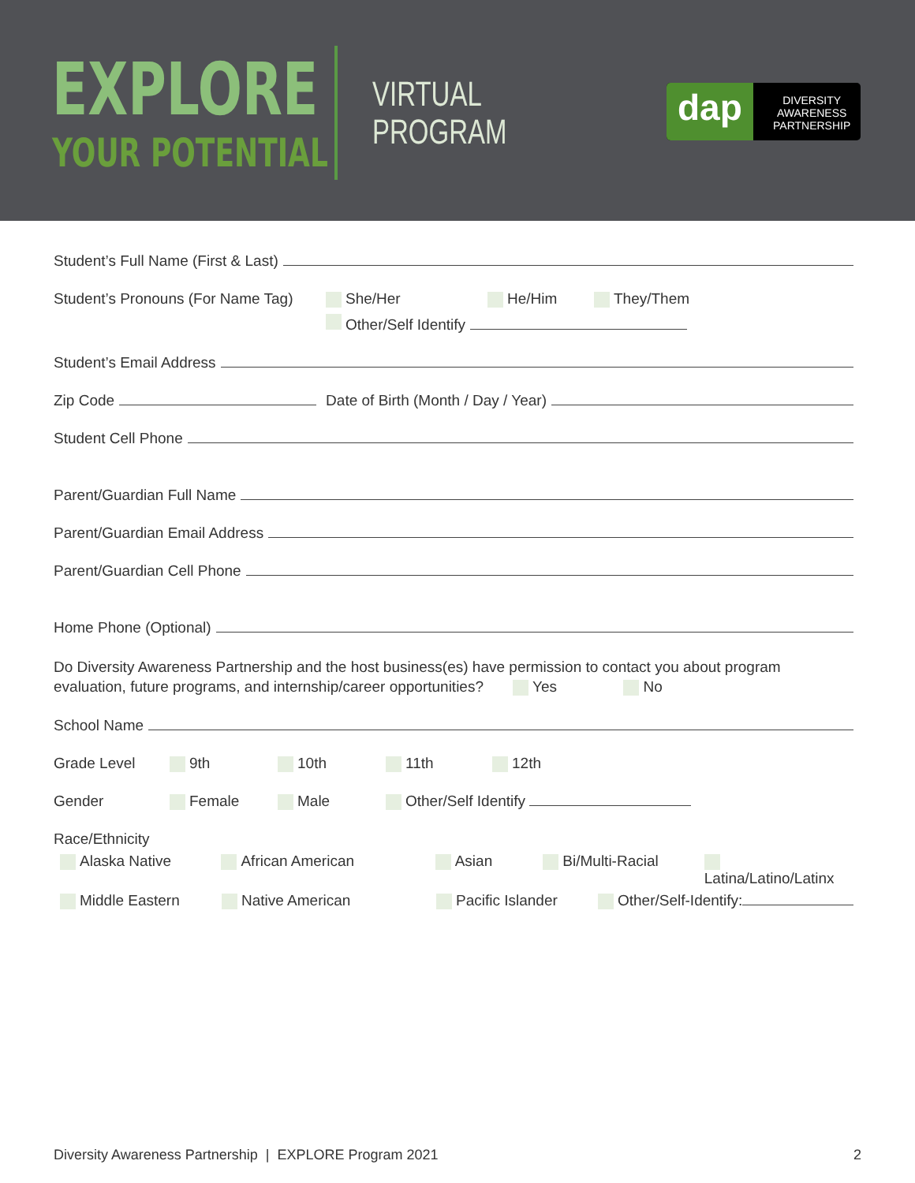EXPLORE
YOUR POTENTIAL
VIRTUAL
PROGRAM
dap
DIVERSITY
AWARENESS
PARTNERSHIP
Student’s Full Name (First & Last)
Student’s Pronouns (For Name Tag) She/Her He/Him They/Them
Other/Self Identify
Student’s Email Address
Zip Code Date of Birth (Month / Day / Year)
Student Cell Phone
Parent/Guardian Full Name
Parent/Guardian Email Address
Parent/Guardian Cell Phone
Home Phone (Optional)
Do Diversity Awareness Partnership and the host business(es) have permission to contact you about program evaluation, future programs, and internship/career opportunities? Yes No
School Name
Grade Level 9th 10th 11th 12th
Gender Female Male Other/Self Identify
Race/Ethnicity
Alaska Native African American Asian Bi/Multi-Racial Latina/Latino/Latinx
Middle Eastern Native American Pacific Islander Other/Self-Identify:
Diversity Awareness Partnership | EXPLORE Program 2021 2